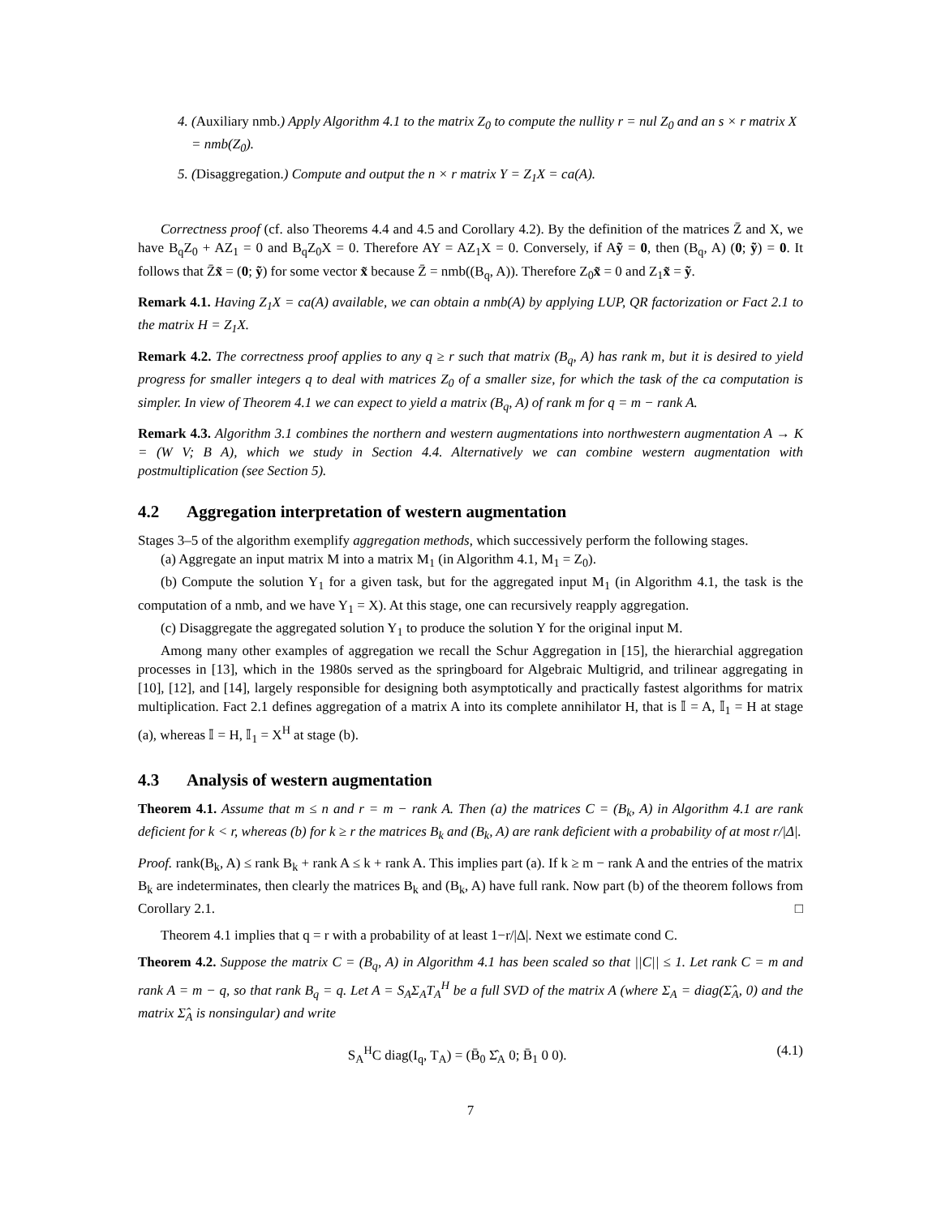4. (Auxiliary nmb.) Apply Algorithm 4.1 to the matrix Z<sub>0</sub> to compute the nullity r = nul Z<sub>0</sub> and an s × r matrix X = nmb(Z<sub>0</sub>).
5. (Disaggregation.) Compute and output the n × r matrix Y = Z<sub>1</sub>X = ca(A).
Correctness proof (cf. also Theorems 4.4 and 4.5 and Corollary 4.2). By the definition of the matrices Z̄ and X, we have B<sub>q</sub>Z<sub>0</sub> + AZ<sub>1</sub> = 0 and B<sub>q</sub>Z<sub>0</sub>X = 0. Therefore AY = AZ<sub>1</sub>X = 0. Conversely, if Aỹ = 0, then (B<sub>q</sub>, A) (0; ỹ) = 0. It follows that Z̄x̃ = (0; ỹ) for some vector x̃ because Z̄ = nmb((B<sub>q</sub>, A)). Therefore Z<sub>0</sub>x̃ = 0 and Z<sub>1</sub>x̃ = ỹ.
Remark 4.1. Having Z<sub>1</sub>X = ca(A) available, we can obtain a nmb(A) by applying LUP, QR factorization or Fact 2.1 to the matrix H = Z<sub>1</sub>X.
Remark 4.2. The correctness proof applies to any q ≥ r such that matrix (B<sub>q</sub>, A) has rank m, but it is desired to yield progress for smaller integers q to deal with matrices Z<sub>0</sub> of a smaller size, for which the task of the ca computation is simpler. In view of Theorem 4.1 we can expect to yield a matrix (B<sub>q</sub>, A) of rank m for q = m − rank A.
Remark 4.3. Algorithm 3.1 combines the northern and western augmentations into northwestern augmentation A → K = (W V; B A), which we study in Section 4.4. Alternatively we can combine western augmentation with postmultiplication (see Section 5).
4.2 Aggregation interpretation of western augmentation
Stages 3–5 of the algorithm exemplify aggregation methods, which successively perform the following stages.
(a) Aggregate an input matrix M into a matrix M<sub>1</sub> (in Algorithm 4.1, M<sub>1</sub> = Z<sub>0</sub>).
(b) Compute the solution Y<sub>1</sub> for a given task, but for the aggregated input M<sub>1</sub> (in Algorithm 4.1, the task is the computation of a nmb, and we have Y<sub>1</sub> = X). At this stage, one can recursively reapply aggregation.
(c) Disaggregate the aggregated solution Y<sub>1</sub> to produce the solution Y for the original input M.
Among many other examples of aggregation we recall the Schur Aggregation in [15], the hierarchial aggregation processes in [13], which in the 1980s served as the springboard for Algebraic Multigrid, and trilinear aggregating in [10], [12], and [14], largely responsible for designing both asymptotically and practically fastest algorithms for matrix multiplication. Fact 2.1 defines aggregation of a matrix A into its complete annihilator H, that is 𝕀 = A, 𝕀<sub>1</sub> = H at stage (a), whereas 𝕀 = H, 𝕀<sub>1</sub> = X<sup>H</sup> at stage (b).
4.3 Analysis of western augmentation
Theorem 4.1. Assume that m ≤ n and r = m − rank A. Then (a) the matrices C = (B<sub>k</sub>, A) in Algorithm 4.1 are rank deficient for k < r, whereas (b) for k ≥ r the matrices B<sub>k</sub> and (B<sub>k</sub>, A) are rank deficient with a probability of at most r/|Δ|.
Proof. rank(B<sub>k</sub>, A) ≤ rank B<sub>k</sub> + rank A ≤ k + rank A. This implies part (a). If k ≥ m − rank A and the entries of the matrix B<sub>k</sub> are indeterminates, then clearly the matrices B<sub>k</sub> and (B<sub>k</sub>, A) have full rank. Now part (b) of the theorem follows from Corollary 2.1. □
Theorem 4.1 implies that q = r with a probability of at least 1−r/|Δ|. Next we estimate cond C.
Theorem 4.2. Suppose the matrix C = (B<sub>q</sub>, A) in Algorithm 4.1 has been scaled so that ||C|| ≤ 1. Let rank C = m and rank A = m − q, so that rank B<sub>q</sub> = q. Let A = S<sub>A</sub>Σ<sub>A</sub>T<sub>A</sub><sup>H</sup> be a full SVD of the matrix A (where Σ<sub>A</sub> = diag(Σ̂<sub>A</sub>, 0) and the matrix Σ̂<sub>A</sub> is nonsingular) and write
S<sub>A</sub><sup>H</sup>C diag(I<sub>q</sub>, T<sub>A</sub>) = (B̄<sub>0</sub> Σ̂<sub>A</sub> 0; B̄<sub>1</sub> 0 0). (4.1)
7